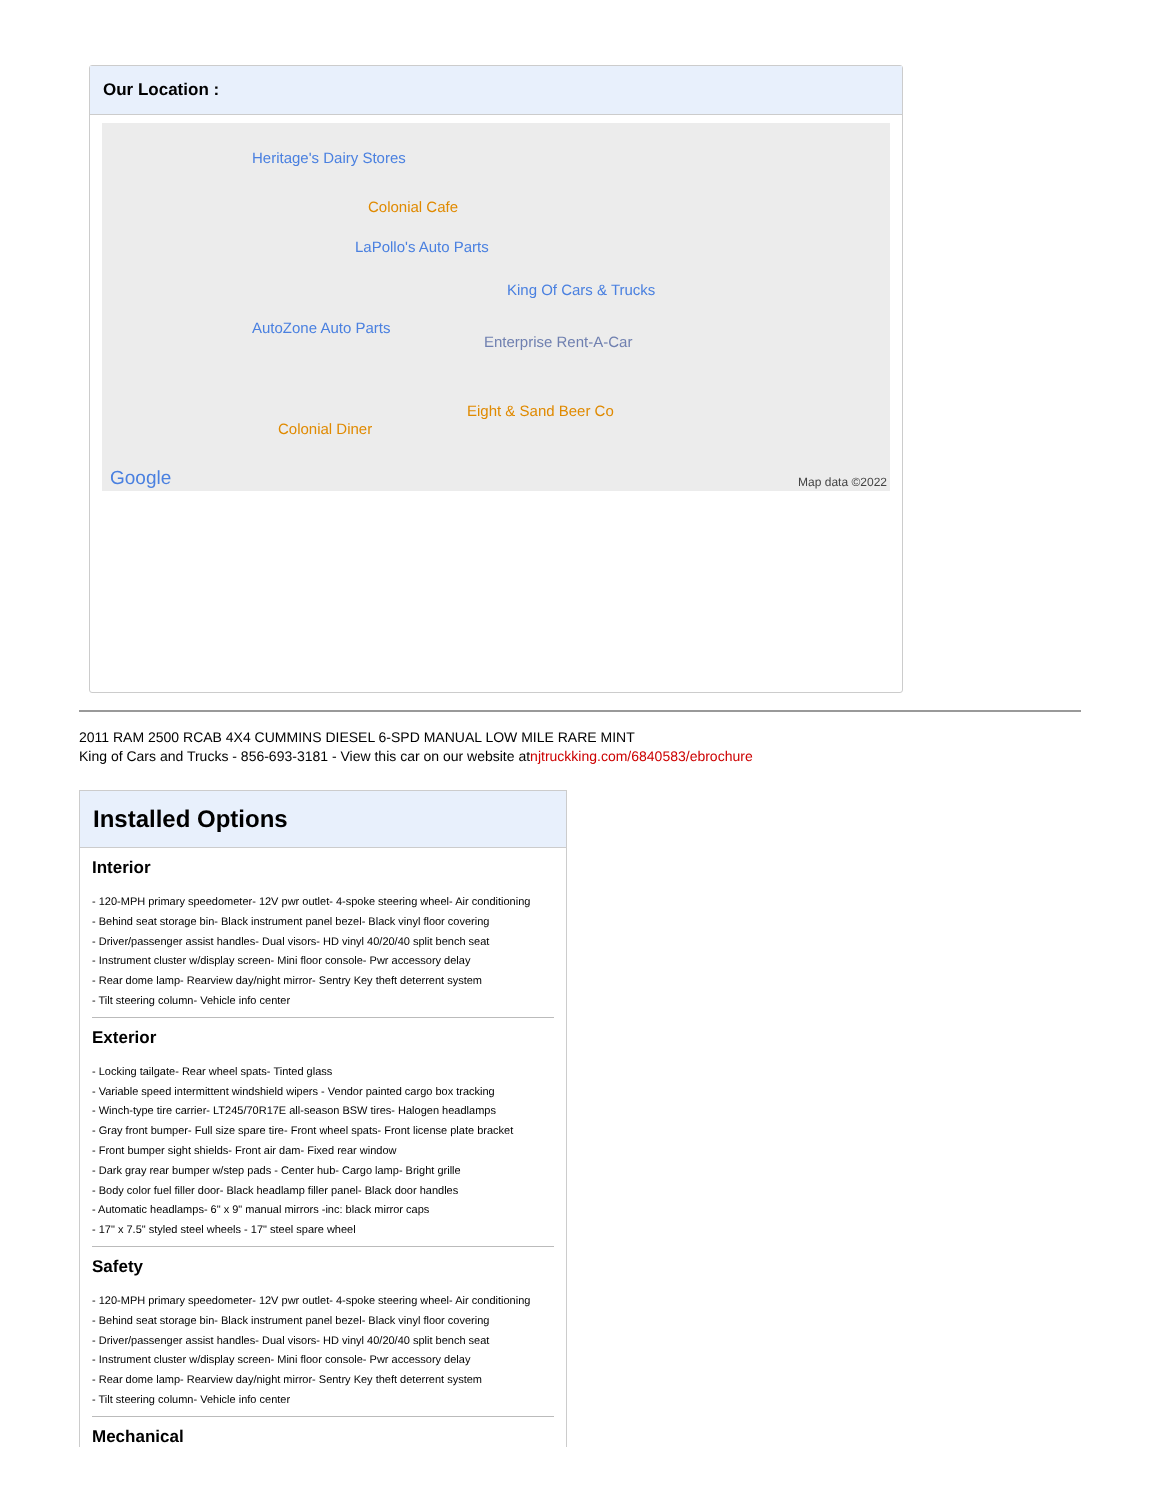Our Location :
Heritage's Dairy Stores
Colonial Cafe
LaPollo's Auto Parts
King Of Cars & Trucks
AutoZone Auto Parts
Enterprise Rent-A-Car
Eight & Sand Beer Co
Colonial Diner
Google Map data ©2022
2011 RAM 2500 RCAB 4X4 CUMMINS DIESEL 6-SPD MANUAL LOW MILE RARE MINT
King of Cars and Trucks - 856-693-3181 - View this car on our website atnjtruckking.com/6840583/ebrochure
Installed Options
Interior
- 120-MPH primary speedometer- 12V pwr outlet- 4-spoke steering wheel- Air conditioning
- Behind seat storage bin- Black instrument panel bezel- Black vinyl floor covering
- Driver/passenger assist handles- Dual visors- HD vinyl 40/20/40 split bench seat
- Instrument cluster w/display screen- Mini floor console- Pwr accessory delay
- Rear dome lamp- Rearview day/night mirror- Sentry Key theft deterrent system
- Tilt steering column- Vehicle info center
Exterior
- Locking tailgate- Rear wheel spats- Tinted glass
- Variable speed intermittent windshield wipers - Vendor painted cargo box tracking
- Winch-type tire carrier- LT245/70R17E all-season BSW tires- Halogen headlamps
- Gray front bumper- Full size spare tire- Front wheel spats- Front license plate bracket
- Front bumper sight shields- Front air dam- Fixed rear window
- Dark gray rear bumper w/step pads - Center hub- Cargo lamp- Bright grille
- Body color fuel filler door- Black headlamp filler panel- Black door handles
- Automatic headlamps- 6" x 9" manual mirrors -inc: black mirror caps
- 17" x 7.5" styled steel wheels - 17" steel spare wheel
Safety
- 120-MPH primary speedometer- 12V pwr outlet- 4-spoke steering wheel- Air conditioning
- Behind seat storage bin- Black instrument panel bezel- Black vinyl floor covering
- Driver/passenger assist handles- Dual visors- HD vinyl 40/20/40 split bench seat
- Instrument cluster w/display screen- Mini floor console- Pwr accessory delay
- Rear dome lamp- Rearview day/night mirror- Sentry Key theft deterrent system
- Tilt steering column- Vehicle info center
Mechanical